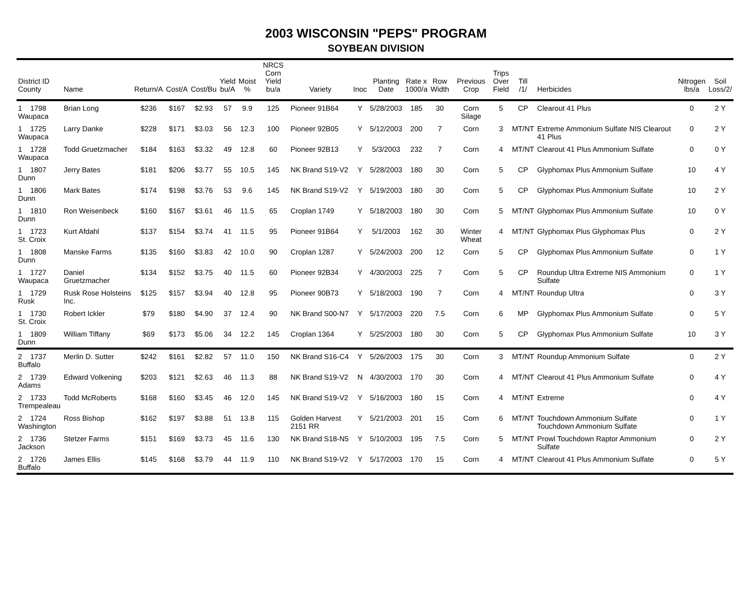2003 WISCONSIN "PEPS" PROGRAM
SOYBEAN DIVISION
| District ID County | Name | Return/A | Cost/A | Cost/Bu | Yield bu/A | Moist % | NRCS Corn Yield bu/a | Variety | Inoc | Planting Date | Rate x 1000/a | Row Width | Previous Crop | Trips Over Field | Till /1/ | Herbicides | Nitrogen lbs/a | Soil Loss/2/ |
| --- | --- | --- | --- | --- | --- | --- | --- | --- | --- | --- | --- | --- | --- | --- | --- | --- | --- | --- |
| 1 1798 Waupaca | Brian Long | $236 | $167 | $2.93 | 57 | 9.9 | 125 | Pioneer 91B64 | Y | 5/28/2003 | 185 | 30 | Corn Silage | 5 | CP | Clearout 41 Plus | 0 | 2 Y |
| 1 1725 Waupaca | Larry Danke | $228 | $171 | $3.03 | 56 | 12.3 | 100 | Pioneer 92B05 | Y | 5/12/2003 | 200 | 7 | Corn | 3 | MT/NT | Extreme Ammonium Sulfate NIS Clearout 41 Plus | 0 | 2 Y |
| 1 1728 Waupaca | Todd Gruetzmacher | $184 | $163 | $3.32 | 49 | 12.8 | 60 | Pioneer 92B13 | Y | 5/3/2003 | 232 | 7 | Corn | 4 | MT/NT | Clearout 41 Plus Ammonium Sulfate | 0 | 0 Y |
| 1 1807 Dunn | Jerry Bates | $181 | $206 | $3.77 | 55 | 10.5 | 145 | NK Brand S19-V2 | Y | 5/28/2003 | 180 | 30 | Corn | 5 | CP | Glyphomax Plus Ammonium Sulfate | 10 | 4 Y |
| 1 1806 Dunn | Mark Bates | $174 | $198 | $3.76 | 53 | 9.6 | 145 | NK Brand S19-V2 | Y | 5/19/2003 | 180 | 30 | Corn | 5 | CP | Glyphomax Plus Ammonium Sulfate | 10 | 2 Y |
| 1 1810 Dunn | Ron Weisenbeck | $160 | $167 | $3.61 | 46 | 11.5 | 65 | Croplan 1749 | Y | 5/18/2003 | 180 | 30 | Corn | 5 | MT/NT | Glyphomax Plus Ammonium Sulfate | 10 | 0 Y |
| 1 1723 St. Croix | Kurt Afdahl | $137 | $154 | $3.74 | 41 | 11.5 | 95 | Pioneer 91B64 | Y | 5/1/2003 | 162 | 30 | Winter Wheat | 4 | MT/NT | Glyphomax Plus Glyphomax Plus | 0 | 2 Y |
| 1 1808 Dunn | Manske Farms | $135 | $160 | $3.83 | 42 | 10.0 | 90 | Croplan 1287 | Y | 5/24/2003 | 200 | 12 | Corn | 5 | CP | Glyphomax Plus Ammonium Sulfate | 0 | 1 Y |
| 1 1727 Waupaca | Daniel Gruetzmacher | $134 | $152 | $3.75 | 40 | 11.5 | 60 | Pioneer 92B34 | Y | 4/30/2003 | 225 | 7 | Corn | 5 | CP | Roundup Ultra Extreme NIS Ammonium Sulfate | 0 | 1 Y |
| 1 1729 Rusk | Rusk Rose Holsteins Inc. | $125 | $157 | $3.94 | 40 | 12.8 | 95 | Pioneer 90B73 | Y | 5/18/2003 | 190 | 7 | Corn | 4 | MT/NT | Roundup Ultra | 0 | 3 Y |
| 1 1730 St. Croix | Robert Ickler | $79 | $180 | $4.90 | 37 | 12.4 | 90 | NK Brand S00-N7 | Y | 5/17/2003 | 220 | 7.5 | Corn | 6 | MP | Glyphomax Plus Ammonium Sulfate | 0 | 5 Y |
| 1 1809 Dunn | William Tiffany | $69 | $173 | $5.06 | 34 | 12.2 | 145 | Croplan 1364 | Y | 5/25/2003 | 180 | 30 | Corn | 5 | CP | Glyphomax Plus Ammonium Sulfate | 10 | 3 Y |
| 2 1737 Buffalo | Merlin D. Sutter | $242 | $161 | $2.82 | 57 | 11.0 | 150 | NK Brand S16-C4 | Y | 5/26/2003 | 175 | 30 | Corn | 3 | MT/NT | Roundup Ammonium Sulfate | 0 | 2 Y |
| 2 1739 Adams | Edward Volkening | $203 | $121 | $2.63 | 46 | 11.3 | 88 | NK Brand S19-V2 | N | 4/30/2003 | 170 | 30 | Corn | 4 | MT/NT | Clearout 41 Plus Ammonium Sulfate | 0 | 4 Y |
| 2 1733 Trempealeau | Todd McRoberts | $168 | $160 | $3.45 | 46 | 12.0 | 145 | NK Brand S19-V2 | Y | 5/16/2003 | 180 | 15 | Corn | 4 | MT/NT | Extreme | 0 | 4 Y |
| 2 1724 Washington | Ross Bishop | $162 | $197 | $3.88 | 51 | 13.8 | 115 | Golden Harvest 2151 RR | Y | 5/21/2003 | 201 | 15 | Corn | 6 | MT/NT | Touchdown Ammonium Sulfate Touchdown Ammonium Sulfate | 0 | 1 Y |
| 2 1736 Jackson | Stetzer Farms | $151 | $169 | $3.73 | 45 | 11.6 | 130 | NK Brand S18-N5 | Y | 5/10/2003 | 195 | 7.5 | Corn | 5 | MT/NT | Prowl Touchdown Raptor Ammonium Sulfate | 0 | 2 Y |
| 2 1726 Buffalo | James Ellis | $145 | $168 | $3.79 | 44 | 11.9 | 110 | NK Brand S19-V2 | Y | 5/17/2003 | 170 | 15 | Corn | 4 | MT/NT | Clearout 41 Plus Ammonium Sulfate | 0 | 5 Y |